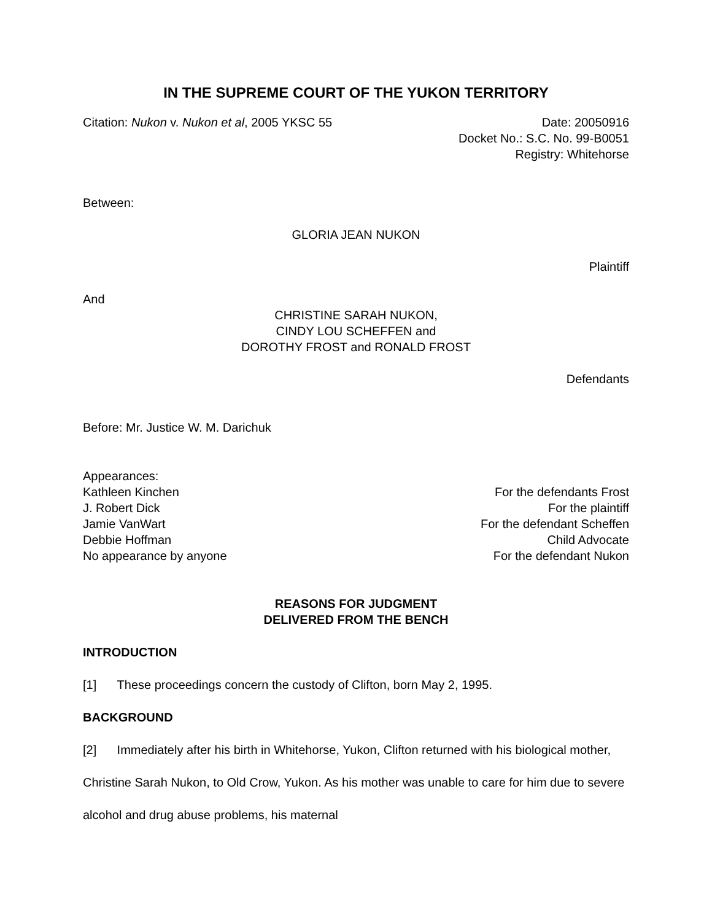IN THE SUPREME COURT OF THE YUKON TERRITORY
Citation: Nukon v. Nukon et al, 2005 YKSC 55 Date: 20050916
Docket No.: S.C. No. 99-B0051
Registry: Whitehorse
Between:
GLORIA JEAN NUKON
Plaintiff
And
CHRISTINE SARAH NUKON,
CINDY LOU SCHEFFEN and
DOROTHY FROST and RONALD FROST
Defendants
Before: Mr. Justice W. M. Darichuk
Appearances:
Kathleen Kinchen For the defendants Frost
J. Robert Dick For the plaintiff
Jamie VanWart For the defendant Scheffen
Debbie Hoffman Child Advocate
No appearance by anyone For the defendant Nukon
REASONS FOR JUDGMENT
DELIVERED FROM THE BENCH
INTRODUCTION
[1] These proceedings concern the custody of Clifton, born May 2, 1995.
BACKGROUND
[2] Immediately after his birth in Whitehorse, Yukon, Clifton returned with his biological mother, Christine Sarah Nukon, to Old Crow, Yukon. As his mother was unable to care for him due to severe alcohol and drug abuse problems, his maternal